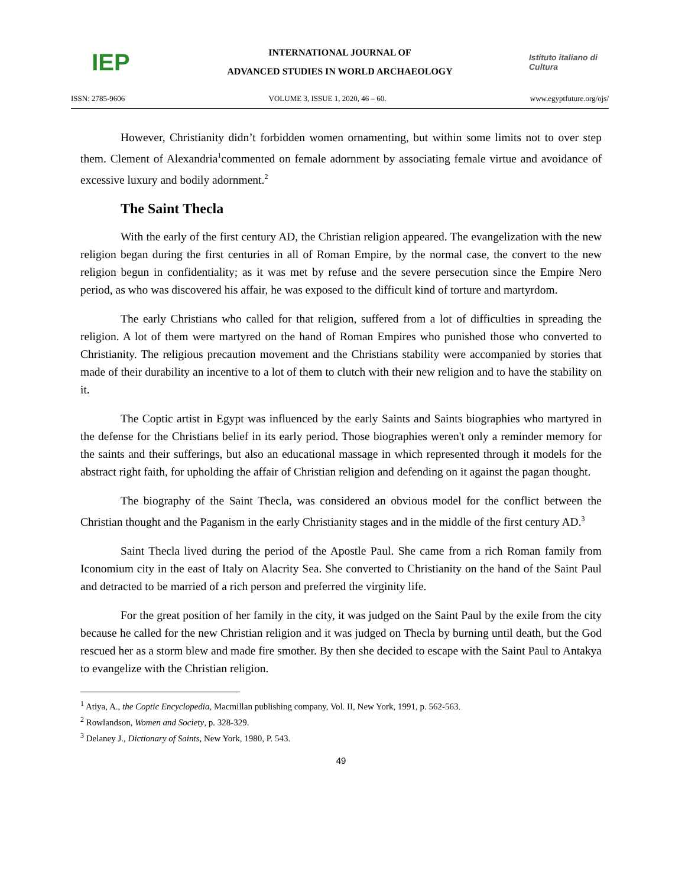IEP
INTERNATIONAL JOURNAL OF
ADVANCED STUDIES IN WORLD ARCHAEOLOGY
Istituto italiano di Cultura
ISSN: 2785-9606 VOLUME 3, ISSUE 1, 2020, 46 – 60. www.egyptfuture.org/ojs/
However, Christianity didn’t forbidden women ornamenting, but within some limits not to over step them. Clement of Alexandria<sup>1</sup>commented on female adornment by associating female virtue and avoidance of excessive luxury and bodily adornment.<sup>2</sup>
The Saint Thecla
With the early of the first century AD, the Christian religion appeared. The evangelization with the new religion began during the first centuries in all of Roman Empire, by the normal case, the convert to the new religion begun in confidentiality; as it was met by refuse and the severe persecution since the Empire Nero period, as who was discovered his affair, he was exposed to the difficult kind of torture and martyrdom.
The early Christians who called for that religion, suffered from a lot of difficulties in spreading the religion. A lot of them were martyred on the hand of Roman Empires who punished those who converted to Christianity. The religious precaution movement and the Christians stability were accompanied by stories that made of their durability an incentive to a lot of them to clutch with their new religion and to have the stability on it.
The Coptic artist in Egypt was influenced by the early Saints and Saints biographies who martyred in the defense for the Christians belief in its early period. Those biographies weren't only a reminder memory for the saints and their sufferings, but also an educational massage in which represented through it models for the abstract right faith, for upholding the affair of Christian religion and defending on it against the pagan thought.
The biography of the Saint Thecla, was considered an obvious model for the conflict between the Christian thought and the Paganism in the early Christianity stages and in the middle of the first century AD.<sup>3</sup>
Saint Thecla lived during the period of the Apostle Paul. She came from a rich Roman family from Iconomium city in the east of Italy on Alacrity Sea. She converted to Christianity on the hand of the Saint Paul and detracted to be married of a rich person and preferred the virginity life.
For the great position of her family in the city, it was judged on the Saint Paul by the exile from the city because he called for the new Christian religion and it was judged on Thecla by burning until death, but the God rescued her as a storm blew and made fire smother. By then she decided to escape with the Saint Paul to Antakya to evangelize with the Christian religion.
<sup>1</sup> Atiya, A., the Coptic Encyclopedia, Macmillan publishing company, Vol. II, New York, 1991, p. 562-563.
<sup>2</sup> Rowlandson, Women and Society, p. 328-329.
<sup>3</sup> Delaney J., Dictionary of Saints, New York, 1980, P. 543.
49